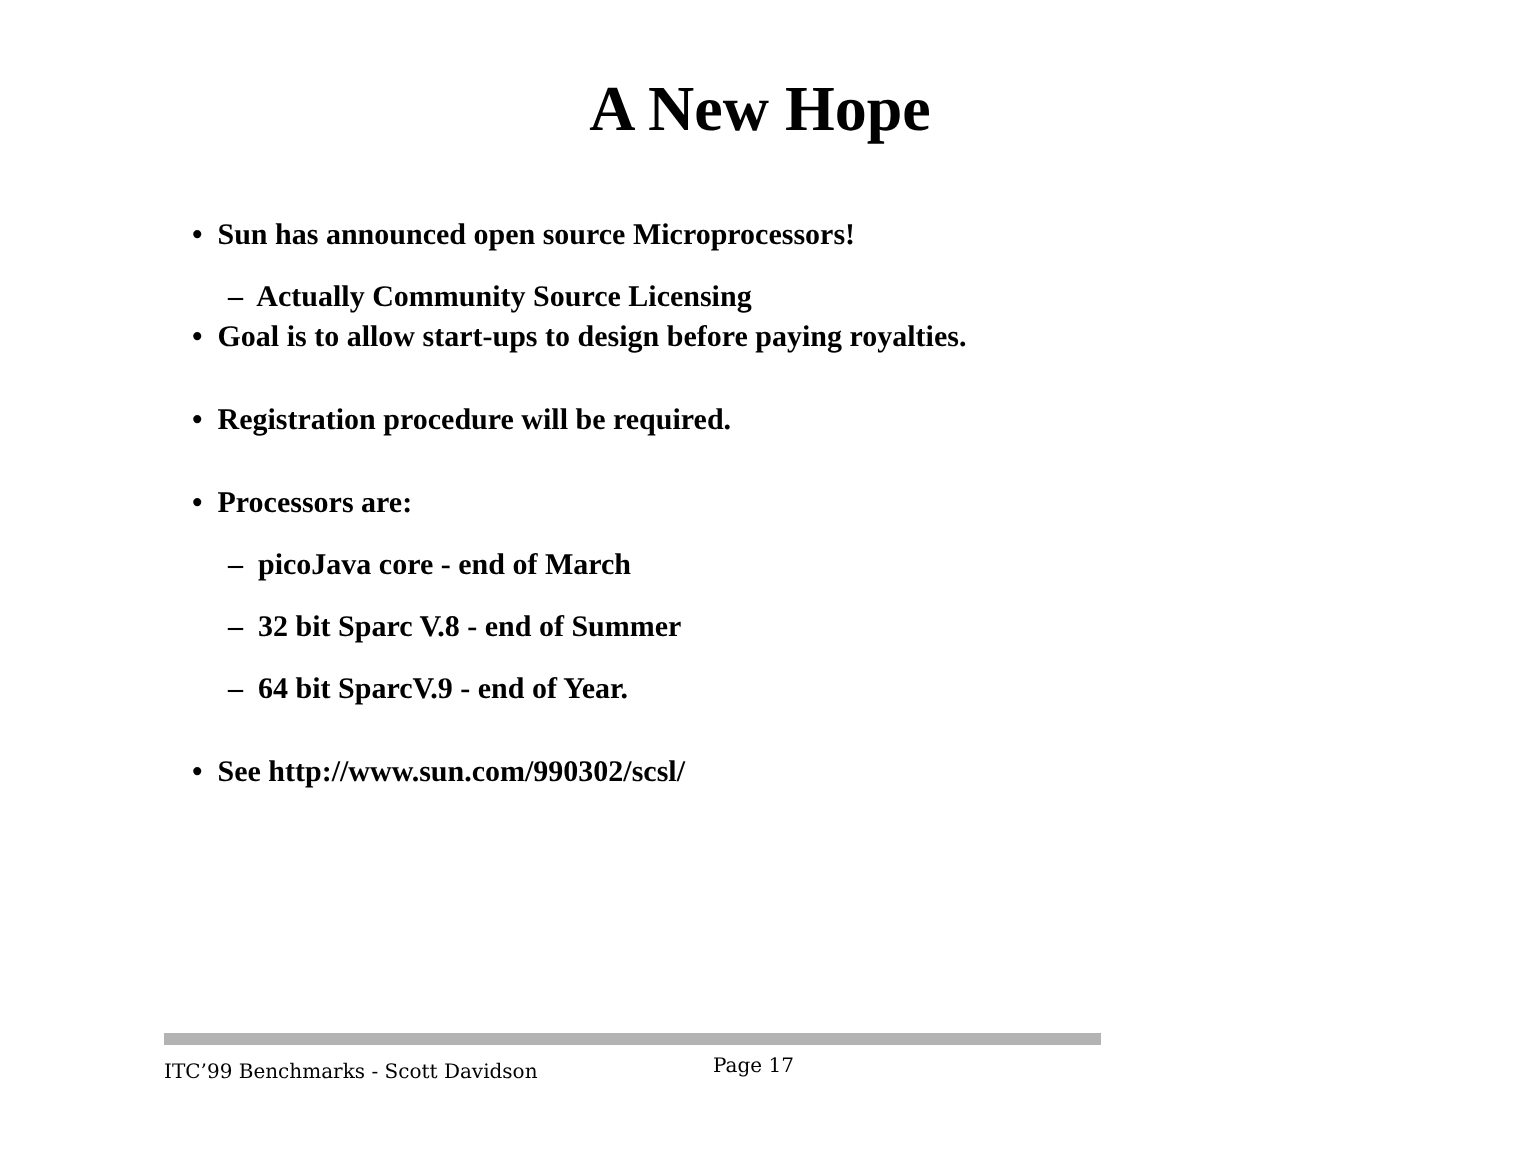A New Hope
• Sun has announced open source Microprocessors!
– Actually Community Source Licensing
• Goal is to allow start-ups to design before paying royalties.
• Registration procedure will be required.
• Processors are:
– picoJava core - end of March
– 32 bit Sparc V.8 - end of Summer
– 64 bit SparcV.9 - end of Year.
• See http://www.sun.com/990302/scsl/
ITC’99 Benchmarks - Scott Davidson Page 17